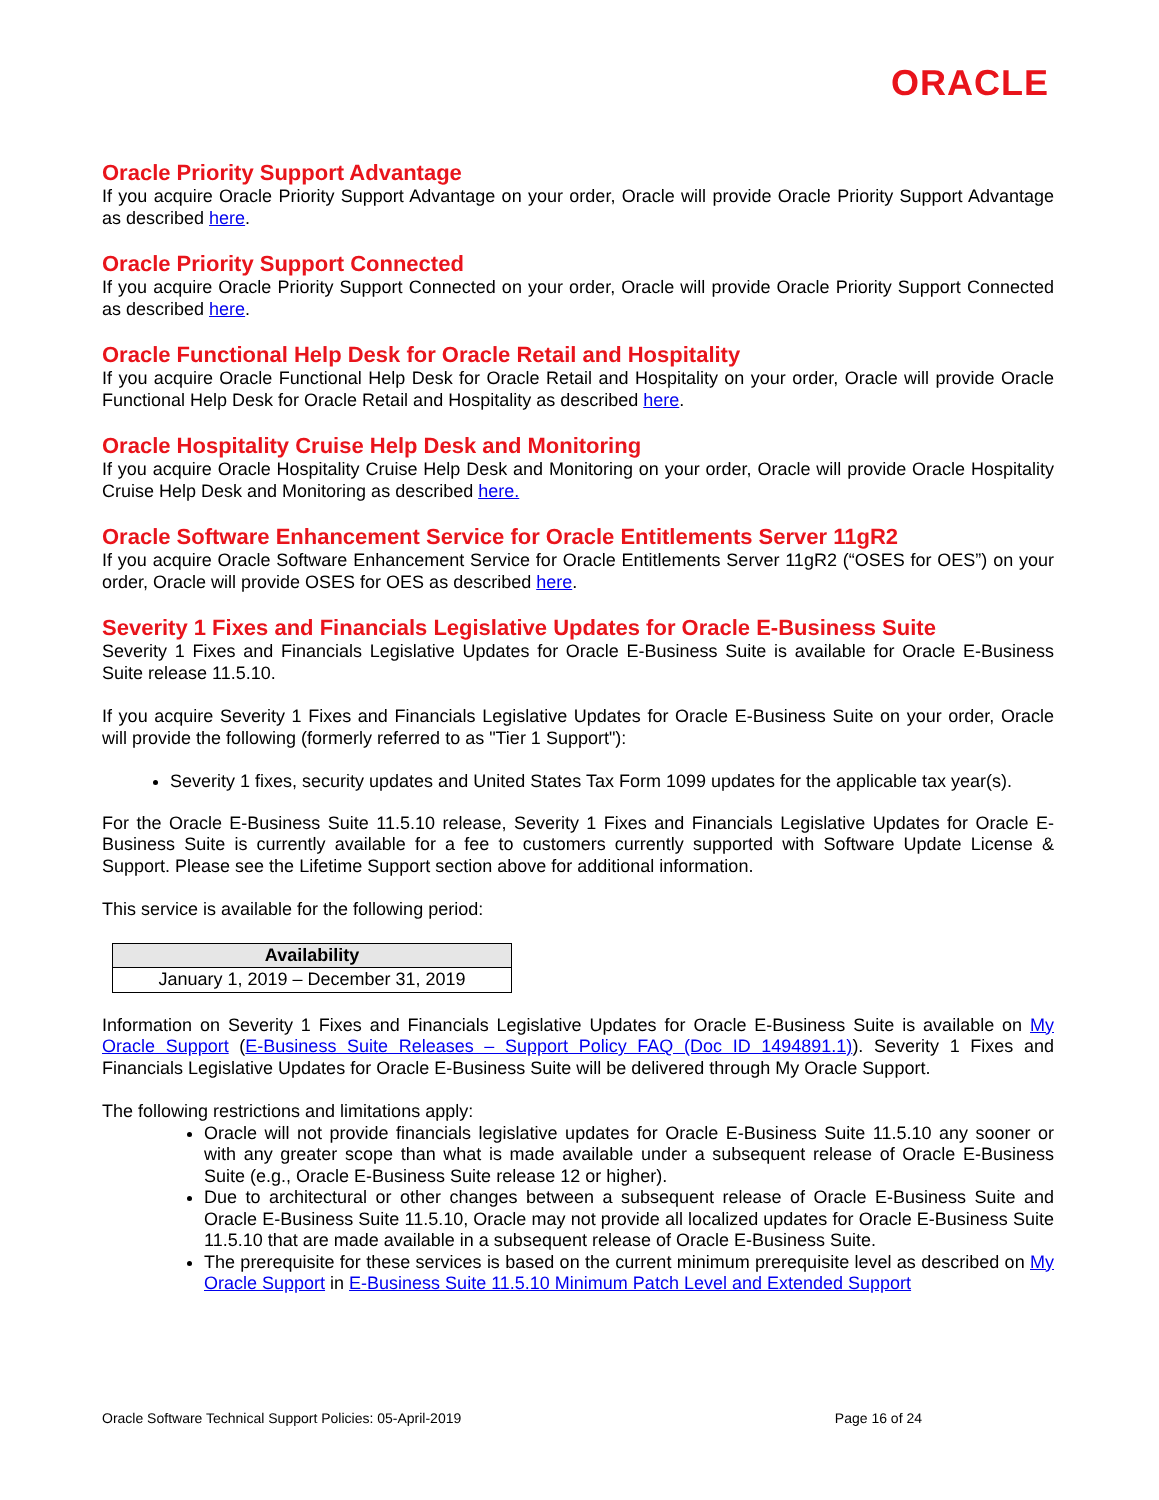ORACLE
Oracle Priority Support Advantage
If you acquire Oracle Priority Support Advantage on your order, Oracle will provide Oracle Priority Support Advantage as described here.
Oracle Priority Support Connected
If you acquire Oracle Priority Support Connected on your order, Oracle will provide Oracle Priority Support Connected as described here.
Oracle Functional Help Desk for Oracle Retail and Hospitality
If you acquire Oracle Functional Help Desk for Oracle Retail and Hospitality on your order, Oracle will provide Oracle Functional Help Desk for Oracle Retail and Hospitality as described here.
Oracle Hospitality Cruise Help Desk and Monitoring
If you acquire Oracle Hospitality Cruise Help Desk and Monitoring on your order, Oracle will provide Oracle Hospitality Cruise Help Desk and Monitoring as described here.
Oracle Software Enhancement Service for Oracle Entitlements Server 11gR2
If you acquire Oracle Software Enhancement Service for Oracle Entitlements Server 11gR2 (“OSES for OES”) on your order, Oracle will provide OSES for OES as described here.
Severity 1 Fixes and Financials Legislative Updates for Oracle E-Business Suite
Severity 1 Fixes and Financials Legislative Updates for Oracle E-Business Suite is available for Oracle E-Business Suite release 11.5.10.
If you acquire Severity 1 Fixes and Financials Legislative Updates for Oracle E-Business Suite on your order, Oracle will provide the following (formerly referred to as "Tier 1 Support"):
Severity 1 fixes, security updates and United States Tax Form 1099 updates for the applicable tax year(s).
For the Oracle E-Business Suite 11.5.10 release, Severity 1 Fixes and Financials Legislative Updates for Oracle E-Business Suite is currently available for a fee to customers currently supported with Software Update License & Support. Please see the Lifetime Support section above for additional information.
This service is available for the following period:
| Availability |
| --- |
| January 1, 2019 – December 31, 2019 |
Information on Severity 1 Fixes and Financials Legislative Updates for Oracle E-Business Suite is available on My Oracle Support (E-Business Suite Releases – Support Policy FAQ (Doc ID 1494891.1)). Severity 1 Fixes and Financials Legislative Updates for Oracle E-Business Suite will be delivered through My Oracle Support.
The following restrictions and limitations apply:
Oracle will not provide financials legislative updates for Oracle E-Business Suite 11.5.10 any sooner or with any greater scope than what is made available under a subsequent release of Oracle E-Business Suite (e.g., Oracle E-Business Suite release 12 or higher).
Due to architectural or other changes between a subsequent release of Oracle E-Business Suite and Oracle E-Business Suite 11.5.10, Oracle may not provide all localized updates for Oracle E-Business Suite 11.5.10 that are made available in a subsequent release of Oracle E-Business Suite.
The prerequisite for these services is based on the current minimum prerequisite level as described on My Oracle Support in E-Business Suite 11.5.10 Minimum Patch Level and Extended Support
Oracle Software Technical Support Policies: 05-April-2019 Page 16 of 24